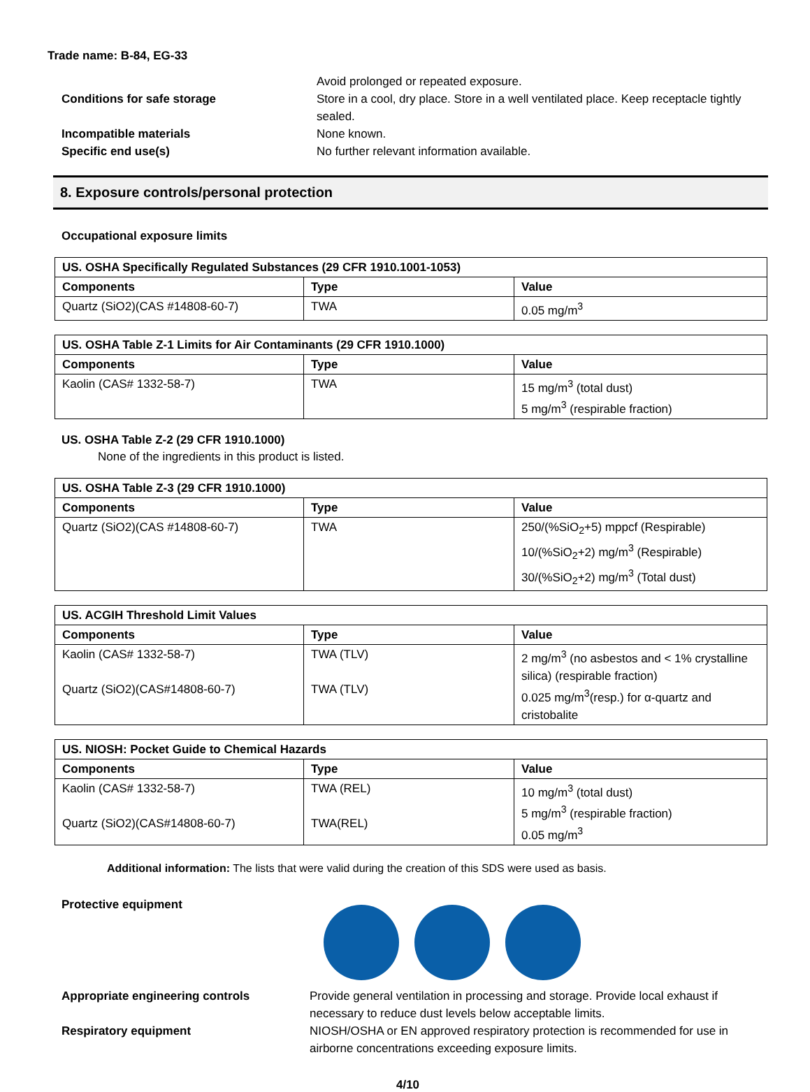Trade name: B-84, EG-33
Avoid prolonged or repeated exposure.
Conditions for safe storage Store in a cool, dry place. Store in a well ventilated place. Keep receptacle tightly sealed.
Incompatible materials None known.
Specific end use(s) No further relevant information available.
8. Exposure controls/personal protection
Occupational exposure limits
| US. OSHA Specifically Regulated Substances (29 CFR 1910.1001-1053) | | |
| --- | --- | --- |
| Components | Type | Value |
| Quartz (SiO2)(CAS #14808-60-7) | TWA | 0.05 mg/m<sup>3</sup> |
| US. OSHA Table Z-1 Limits for Air Contaminants (29 CFR 1910.1000) | | |
| --- | --- | --- |
| Components | Type | Value |
| Kaolin (CAS# 1332-58-7) | TWA | 15 mg/m<sup>3</sup> (total dust) 5 mg/m<sup>3</sup> (respirable fraction) |
US. OSHA Table Z-2 (29 CFR 1910.1000)
None of the ingredients in this product is listed.
| US. OSHA Table Z-3 (29 CFR 1910.1000) | | |
| --- | --- | --- |
| Components | Type | Value |
| Quartz (SiO2)(CAS #14808-60-7) | TWA | 250/(%SiO<sub>2</sub>+5) mppcf (Respirable) 10/(%SiO<sub>2</sub>+2) mg/m<sup>3</sup> (Respirable) 30/(%SiO<sub>2</sub>+2) mg/m<sup>3</sup> (Total dust) |
| US. ACGIH Threshold Limit Values | | |
| --- | --- | --- |
| Components | Type | Value |
| Kaolin (CAS# 1332-58-7) Quartz (SiO2)(CAS#14808-60-7) | TWA (TLV) TWA (TLV) | 2 mg/m<sup>3</sup> (no asbestos and < 1% crystalline silica) (respirable fraction) 0.025 mg/m<sup>3</sup>(resp.) for α-quartz and cristobalite |
| US. NIOSH: Pocket Guide to Chemical Hazards | | |
| --- | --- | --- |
| Components | Type | Value |
| Kaolin (CAS# 1332-58-7) Quartz (SiO2)(CAS#14808-60-7) | TWA (REL) TWA(REL) | 10 mg/m<sup>3</sup> (total dust) 5 mg/m<sup>3</sup> (respirable fraction) 0.05 mg/m<sup>3</sup> |
Additional information: The lists that were valid during the creation of this SDS were used as basis.
Protective equipment
Appropriate engineering controls Provide general ventilation in processing and storage. Provide local exhaust if necessary to reduce dust levels below acceptable limits.
Respiratory equipment NIOSH/OSHA or EN approved respiratory protection is recommended for use in airborne concentrations exceeding exposure limits.
4/10